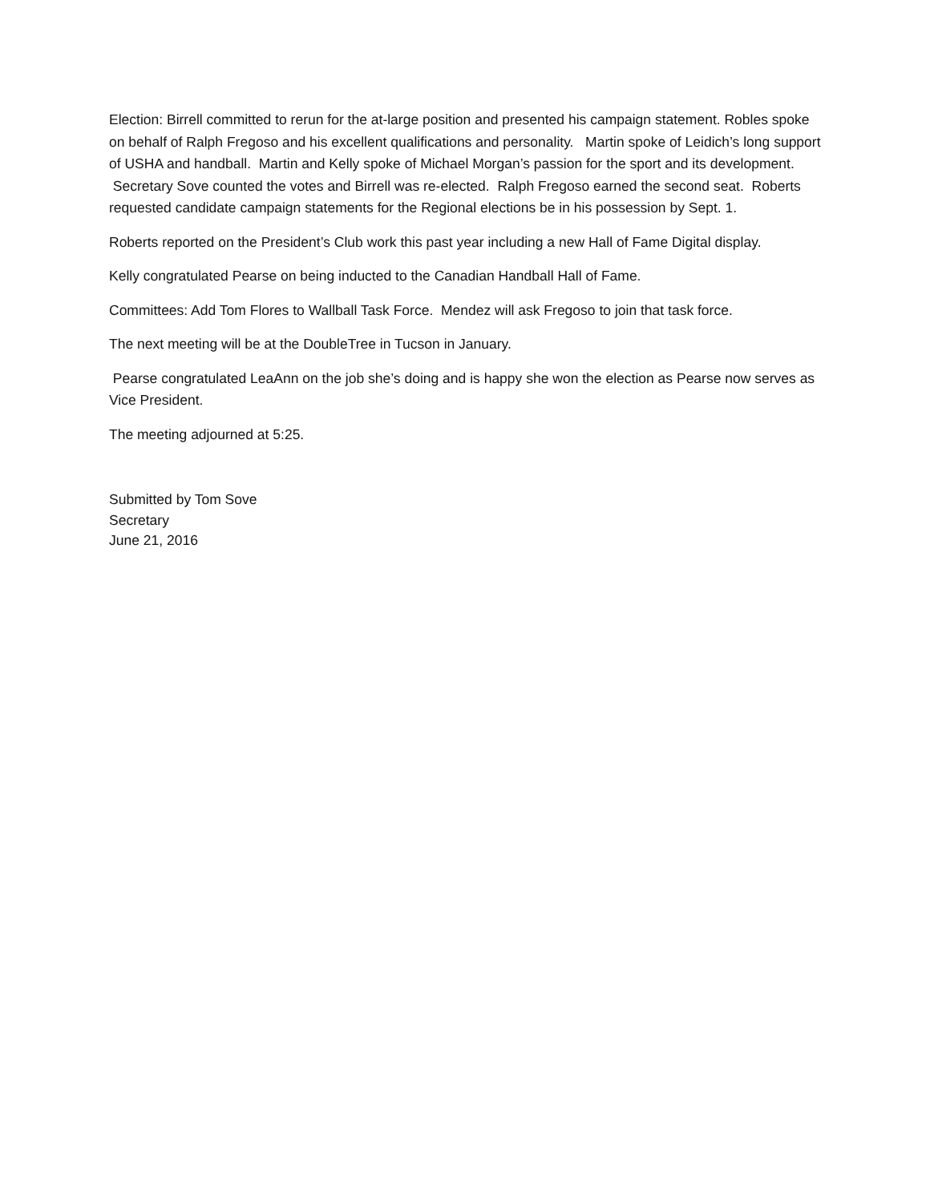Election: Birrell committed to rerun for the at-large position and presented his campaign statement. Robles spoke on behalf of Ralph Fregoso and his excellent qualifications and personality. Martin spoke of Leidich’s long support of USHA and handball. Martin and Kelly spoke of Michael Morgan’s passion for the sport and its development. Secretary Sove counted the votes and Birrell was re-elected. Ralph Fregoso earned the second seat. Roberts requested candidate campaign statements for the Regional elections be in his possession by Sept. 1.
Roberts reported on the President’s Club work this past year including a new Hall of Fame Digital display.
Kelly congratulated Pearse on being inducted to the Canadian Handball Hall of Fame.
Committees: Add Tom Flores to Wallball Task Force. Mendez will ask Fregoso to join that task force.
The next meeting will be at the DoubleTree in Tucson in January.
Pearse congratulated LeaAnn on the job she’s doing and is happy she won the election as Pearse now serves as Vice President.
The meeting adjourned at 5:25.
Submitted by Tom Sove
Secretary
June 21, 2016